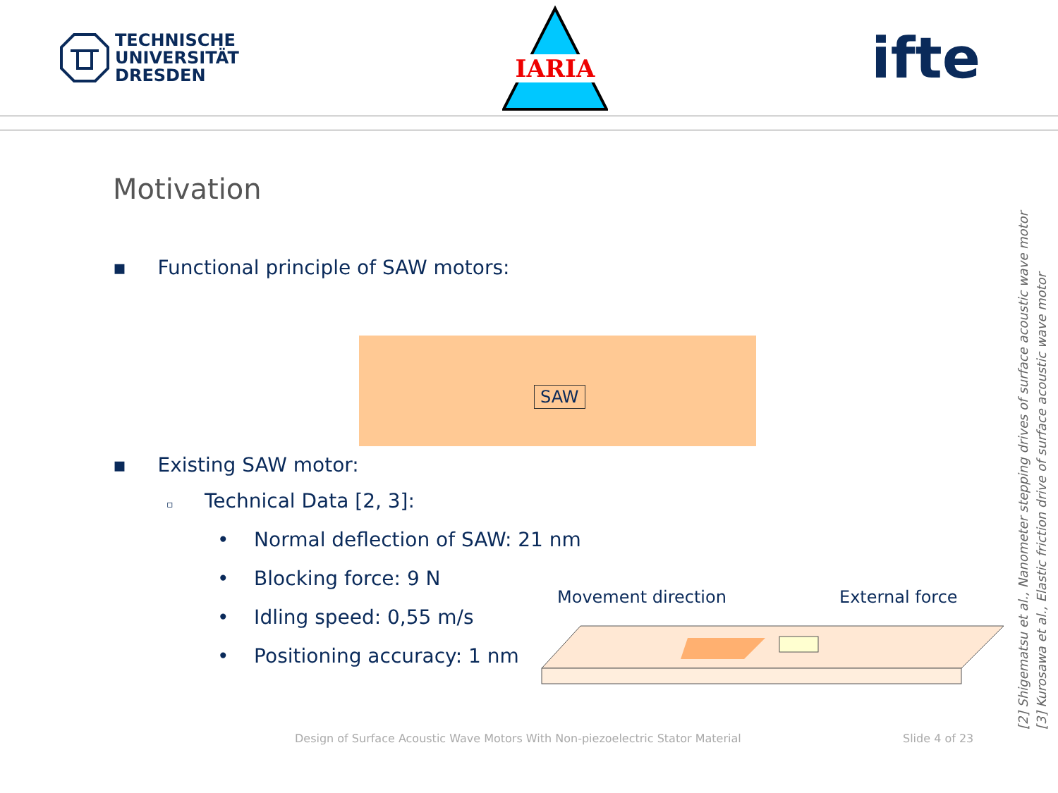TECHNISCHE
UNIVERSITÄT
DRESDEN
IARIA
ifte
Motivation
▪ Functional principle of SAW motors:
SAW
▪ Existing SAW motor:
▫ Technical Data [2, 3]:
• Normal deflection of SAW: 21 nm
• Blocking force: 9 N
• Idling speed: 0,55 m/s
• Positioning accuracy: 1 nm
Movement direction External force
[2] Shigematsu et al., Nanometer stepping drives of surface acoustic wave motor
[3] Kurosawa et al., Elastic friction drive of surface acoustic wave motor
Design of Surface Acoustic Wave Motors With Non-piezoelectric Stator Material
Slide 4 of 23